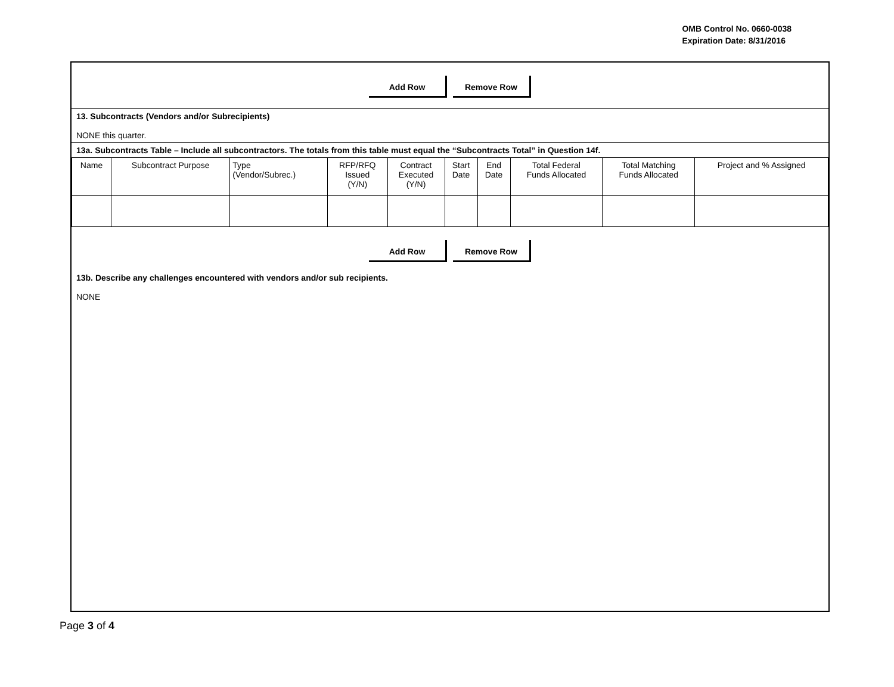OMB Control No. 0660-0038
Expiration Date: 8/31/2016
Add Row Remove Row
13. Subcontracts (Vendors and/or Subrecipients)
NONE this quarter.
13a. Subcontracts Table – Include all subcontractors. The totals from this table must equal the “Subcontracts Total” in Question 14f.
| Name | Subcontract Purpose | Type (Vendor/Subrec.) | RFP/RFQ Issued (Y/N) | Contract Executed (Y/N) | Start Date | End Date | Total Federal Funds Allocated | Total Matching Funds Allocated | Project and % Assigned |
| --- | --- | --- | --- | --- | --- | --- | --- | --- | --- |
Add Row Remove Row
13b. Describe any challenges encountered with vendors and/or sub recipients.
NONE
Page 3 of 4